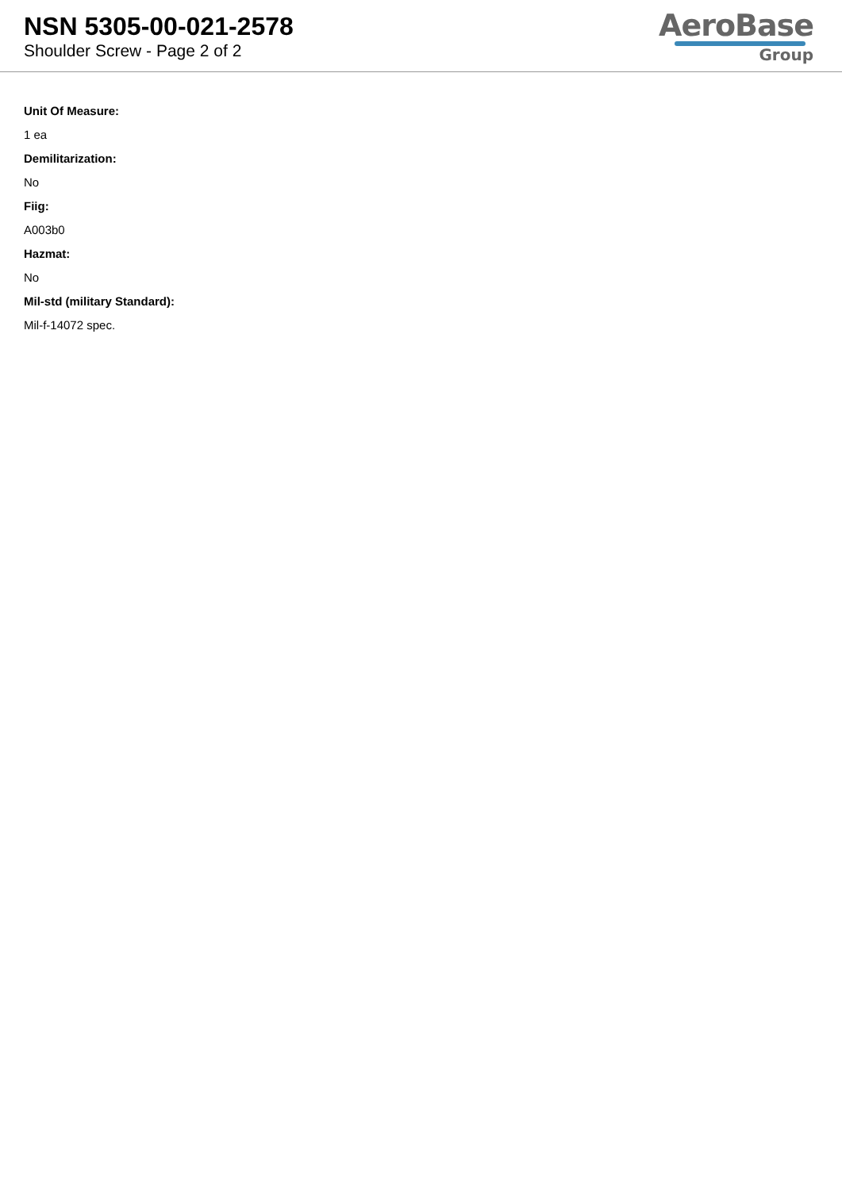NSN 5305-00-021-2578
Shoulder Screw - Page 2 of 2
AeroBase
Group
Unit Of Measure:
1 ea
Demilitarization:
No
Fiig:
A003b0
Hazmat:
No
Mil-std (military Standard):
Mil-f-14072 spec.